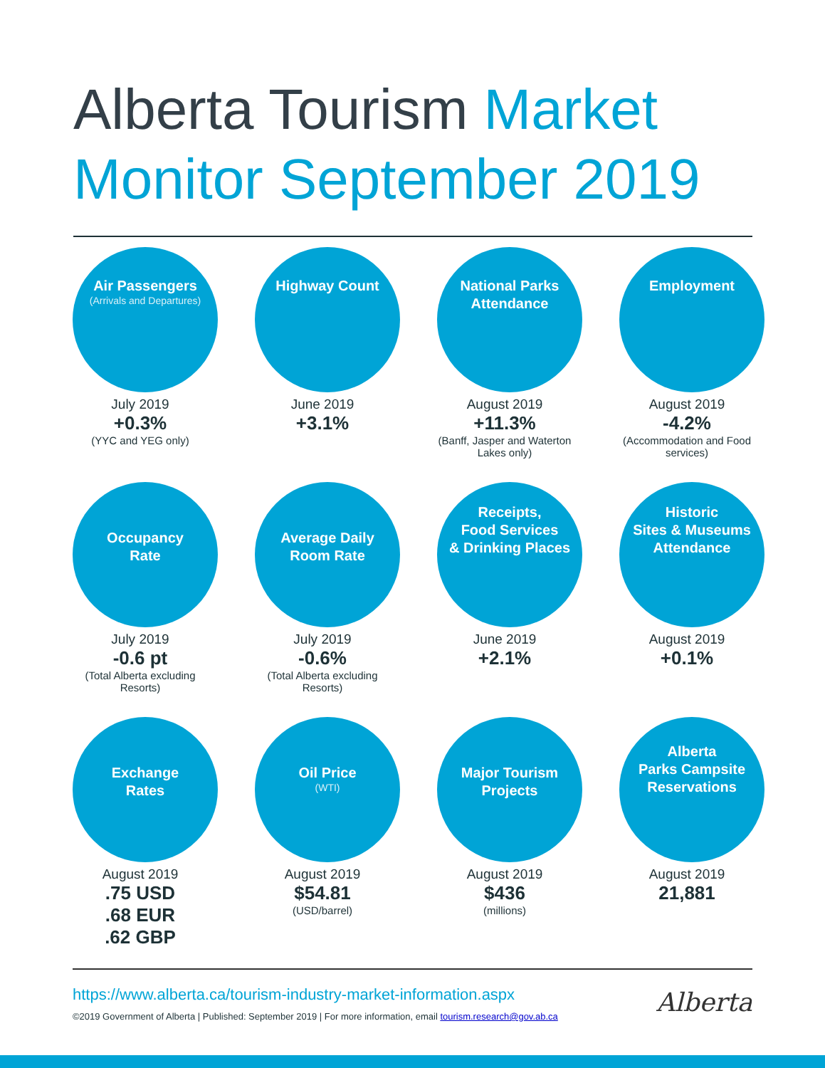Alberta Tourism Market Monitor September 2019
Air Passengers
(Arrivals and Departures)
July 2019
+0.3%
(YYC and YEG only)
Highway Count
June 2019
+3.1%
National Parks
Attendance
August 2019
+11.3%
(Banff, Jasper and Waterton Lakes only)
Employment
August 2019
-4.2%
(Accommodation and Food services)
Occupancy
Rate
July 2019
-0.6 pt
(Total Alberta excluding Resorts)
Average Daily
Room Rate
July 2019
-0.6%
(Total Alberta excluding Resorts)
Receipts,
Food Services
& Drinking Places
June 2019
+2.1%
Historic
Sites & Museums
Attendance
August 2019
+0.1%
Exchange
Rates
August 2019
.75 USD
.68 EUR
.62 GBP
Oil Price
(WTI)
August 2019
$54.81
(USD/barrel)
Major Tourism
Projects
August 2019
$436
(millions)
Alberta
Parks Campsite
Reservations
August 2019
21,881
https://www.alberta.ca/tourism-industry-market-information.aspx
©2019 Government of Alberta | Published: September 2019 | For more information, email tourism.research@gov.ab.ca
Alberta